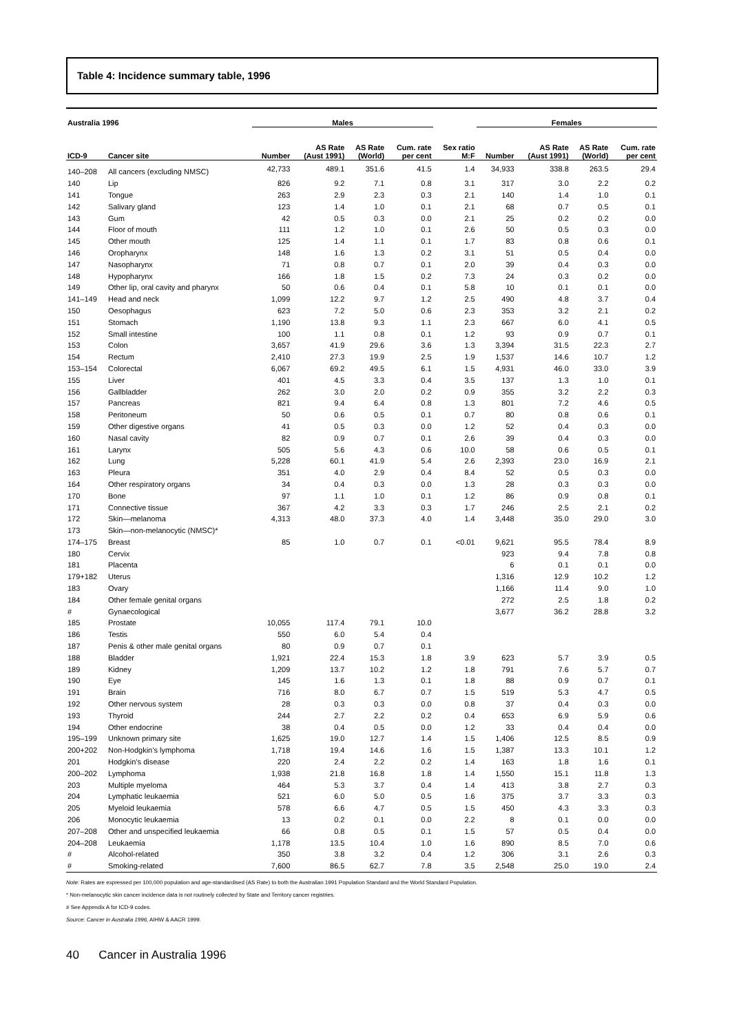Table 4: Incidence summary table, 1996
| Australia 1996 | | Males | | | | | Females | | | |
| --- | --- | --- | --- | --- | --- | --- | --- | --- | --- | --- |
| ICD-9 | Cancer site | Number | AS Rate (Aust 1991) | AS Rate (World) | Cum. rate per cent | Sex ratio M:F | Number | AS Rate (Aust 1991) | AS Rate (World) | Cum. rate per cent |
| 140–208 | All cancers (excluding NMSC) | 42,733 | 489.1 | 351.6 | 41.5 | 1.4 | 34,933 | 338.8 | 263.5 | 29.4 |
| 140 | Lip | 826 | 9.2 | 7.1 | 0.8 | 3.1 | 317 | 3.0 | 2.2 | 0.2 |
| 141 | Tongue | 263 | 2.9 | 2.3 | 0.3 | 2.1 | 140 | 1.4 | 1.0 | 0.1 |
| 142 | Salivary gland | 123 | 1.4 | 1.0 | 0.1 | 2.1 | 68 | 0.7 | 0.5 | 0.1 |
| 143 | Gum | 42 | 0.5 | 0.3 | 0.0 | 2.1 | 25 | 0.2 | 0.2 | 0.0 |
| 144 | Floor of mouth | 111 | 1.2 | 1.0 | 0.1 | 2.6 | 50 | 0.5 | 0.3 | 0.0 |
| 145 | Other mouth | 125 | 1.4 | 1.1 | 0.1 | 1.7 | 83 | 0.8 | 0.6 | 0.1 |
| 146 | Oropharynx | 148 | 1.6 | 1.3 | 0.2 | 3.1 | 51 | 0.5 | 0.4 | 0.0 |
| 147 | Nasopharynx | 71 | 0.8 | 0.7 | 0.1 | 2.0 | 39 | 0.4 | 0.3 | 0.0 |
| 148 | Hypopharynx | 166 | 1.8 | 1.5 | 0.2 | 7.3 | 24 | 0.3 | 0.2 | 0.0 |
| 149 | Other lip, oral cavity and pharynx | 50 | 0.6 | 0.4 | 0.1 | 5.8 | 10 | 0.1 | 0.1 | 0.0 |
| 141–149 | Head and neck | 1,099 | 12.2 | 9.7 | 1.2 | 2.5 | 490 | 4.8 | 3.7 | 0.4 |
| 150 | Oesophagus | 623 | 7.2 | 5.0 | 0.6 | 2.3 | 353 | 3.2 | 2.1 | 0.2 |
| 151 | Stomach | 1,190 | 13.8 | 9.3 | 1.1 | 2.3 | 667 | 6.0 | 4.1 | 0.5 |
| 152 | Small intestine | 100 | 1.1 | 0.8 | 0.1 | 1.2 | 93 | 0.9 | 0.7 | 0.1 |
| 153 | Colon | 3,657 | 41.9 | 29.6 | 3.6 | 1.3 | 3,394 | 31.5 | 22.3 | 2.7 |
| 154 | Rectum | 2,410 | 27.3 | 19.9 | 2.5 | 1.9 | 1,537 | 14.6 | 10.7 | 1.2 |
| 153–154 | Colorectal | 6,067 | 69.2 | 49.5 | 6.1 | 1.5 | 4,931 | 46.0 | 33.0 | 3.9 |
| 155 | Liver | 401 | 4.5 | 3.3 | 0.4 | 3.5 | 137 | 1.3 | 1.0 | 0.1 |
| 156 | Gallbladder | 262 | 3.0 | 2.0 | 0.2 | 0.9 | 355 | 3.2 | 2.2 | 0.3 |
| 157 | Pancreas | 821 | 9.4 | 6.4 | 0.8 | 1.3 | 801 | 7.2 | 4.6 | 0.5 |
| 158 | Peritoneum | 50 | 0.6 | 0.5 | 0.1 | 0.7 | 80 | 0.8 | 0.6 | 0.1 |
| 159 | Other digestive organs | 41 | 0.5 | 0.3 | 0.0 | 1.2 | 52 | 0.4 | 0.3 | 0.0 |
| 160 | Nasal cavity | 82 | 0.9 | 0.7 | 0.1 | 2.6 | 39 | 0.4 | 0.3 | 0.0 |
| 161 | Larynx | 505 | 5.6 | 4.3 | 0.6 | 10.0 | 58 | 0.6 | 0.5 | 0.1 |
| 162 | Lung | 5,228 | 60.1 | 41.9 | 5.4 | 2.6 | 2,393 | 23.0 | 16.9 | 2.1 |
| 163 | Pleura | 351 | 4.0 | 2.9 | 0.4 | 8.4 | 52 | 0.5 | 0.3 | 0.0 |
| 164 | Other respiratory organs | 34 | 0.4 | 0.3 | 0.0 | 1.3 | 28 | 0.3 | 0.3 | 0.0 |
| 170 | Bone | 97 | 1.1 | 1.0 | 0.1 | 1.2 | 86 | 0.9 | 0.8 | 0.1 |
| 171 | Connective tissue | 367 | 4.2 | 3.3 | 0.3 | 1.7 | 246 | 2.5 | 2.1 | 0.2 |
| 172 | Skin—melanoma | 4,313 | 48.0 | 37.3 | 4.0 | 1.4 | 3,448 | 35.0 | 29.0 | 3.0 |
| 173 | Skin—non-melanocytic (NMSC)* | | | | | | | | | |
| 174–175 | Breast | 85 | 1.0 | 0.7 | 0.1 | <0.01 | 9,621 | 95.5 | 78.4 | 8.9 |
| 180 | Cervix | | | | | | 923 | 9.4 | 7.8 | 0.8 |
| 181 | Placenta | | | | | | 6 | 0.1 | 0.1 | 0.0 |
| 179+182 | Uterus | | | | | | 1,316 | 12.9 | 10.2 | 1.2 |
| 183 | Ovary | | | | | | 1,166 | 11.4 | 9.0 | 1.0 |
| 184 | Other female genital organs | | | | | | 272 | 2.5 | 1.8 | 0.2 |
| # | Gynaecological | | | | | | 3,677 | 36.2 | 28.8 | 3.2 |
| 185 | Prostate | 10,055 | 117.4 | 79.1 | 10.0 | | | | | |
| 186 | Testis | 550 | 6.0 | 5.4 | 0.4 | | | | | |
| 187 | Penis & other male genital organs | 80 | 0.9 | 0.7 | 0.1 | | | | | |
| 188 | Bladder | 1,921 | 22.4 | 15.3 | 1.8 | 3.9 | 623 | 5.7 | 3.9 | 0.5 |
| 189 | Kidney | 1,209 | 13.7 | 10.2 | 1.2 | 1.8 | 791 | 7.6 | 5.7 | 0.7 |
| 190 | Eye | 145 | 1.6 | 1.3 | 0.1 | 1.8 | 88 | 0.9 | 0.7 | 0.1 |
| 191 | Brain | 716 | 8.0 | 6.7 | 0.7 | 1.5 | 519 | 5.3 | 4.7 | 0.5 |
| 192 | Other nervous system | 28 | 0.3 | 0.3 | 0.0 | 0.8 | 37 | 0.4 | 0.3 | 0.0 |
| 193 | Thyroid | 244 | 2.7 | 2.2 | 0.2 | 0.4 | 653 | 6.9 | 5.9 | 0.6 |
| 194 | Other endocrine | 38 | 0.4 | 0.5 | 0.0 | 1.2 | 33 | 0.4 | 0.4 | 0.0 |
| 195–199 | Unknown primary site | 1,625 | 19.0 | 12.7 | 1.4 | 1.5 | 1,406 | 12.5 | 8.5 | 0.9 |
| 200+202 | Non-Hodgkin’s lymphoma | 1,718 | 19.4 | 14.6 | 1.6 | 1.5 | 1,387 | 13.3 | 10.1 | 1.2 |
| 201 | Hodgkin’s disease | 220 | 2.4 | 2.2 | 0.2 | 1.4 | 163 | 1.8 | 1.6 | 0.1 |
| 200–202 | Lymphoma | 1,938 | 21.8 | 16.8 | 1.8 | 1.4 | 1,550 | 15.1 | 11.8 | 1.3 |
| 203 | Multiple myeloma | 464 | 5.3 | 3.7 | 0.4 | 1.4 | 413 | 3.8 | 2.7 | 0.3 |
| 204 | Lymphatic leukaemia | 521 | 6.0 | 5.0 | 0.5 | 1.6 | 375 | 3.7 | 3.3 | 0.3 |
| 205 | Myeloid leukaemia | 578 | 6.6 | 4.7 | 0.5 | 1.5 | 450 | 4.3 | 3.3 | 0.3 |
| 206 | Monocytic leukaemia | 13 | 0.2 | 0.1 | 0.0 | 2.2 | 8 | 0.1 | 0.0 | 0.0 |
| 207–208 | Other and unspecified leukaemia | 66 | 0.8 | 0.5 | 0.1 | 1.5 | 57 | 0.5 | 0.4 | 0.0 |
| 204–208 | Leukaemia | 1,178 | 13.5 | 10.4 | 1.0 | 1.6 | 890 | 8.5 | 7.0 | 0.6 |
| # | Alcohol-related | 350 | 3.8 | 3.2 | 0.4 | 1.2 | 306 | 3.1 | 2.6 | 0.3 |
| # | Smoking-related | 7,600 | 86.5 | 62.7 | 7.8 | 3.5 | 2,548 | 25.0 | 19.0 | 2.4 |
Note: Rates are expressed per 100,000 population and age-standardised (AS Rate) to both the Australian 1991 Population Standard and the World Standard Population.
* Non-melanocytic skin cancer incidence data is not routinely collected by State and Territory cancer registries.
# See Appendix A for ICD-9 codes.
Source: Cancer in Australia 1996, AIHW & AACR 1999.
40 Cancer in Australia 1996